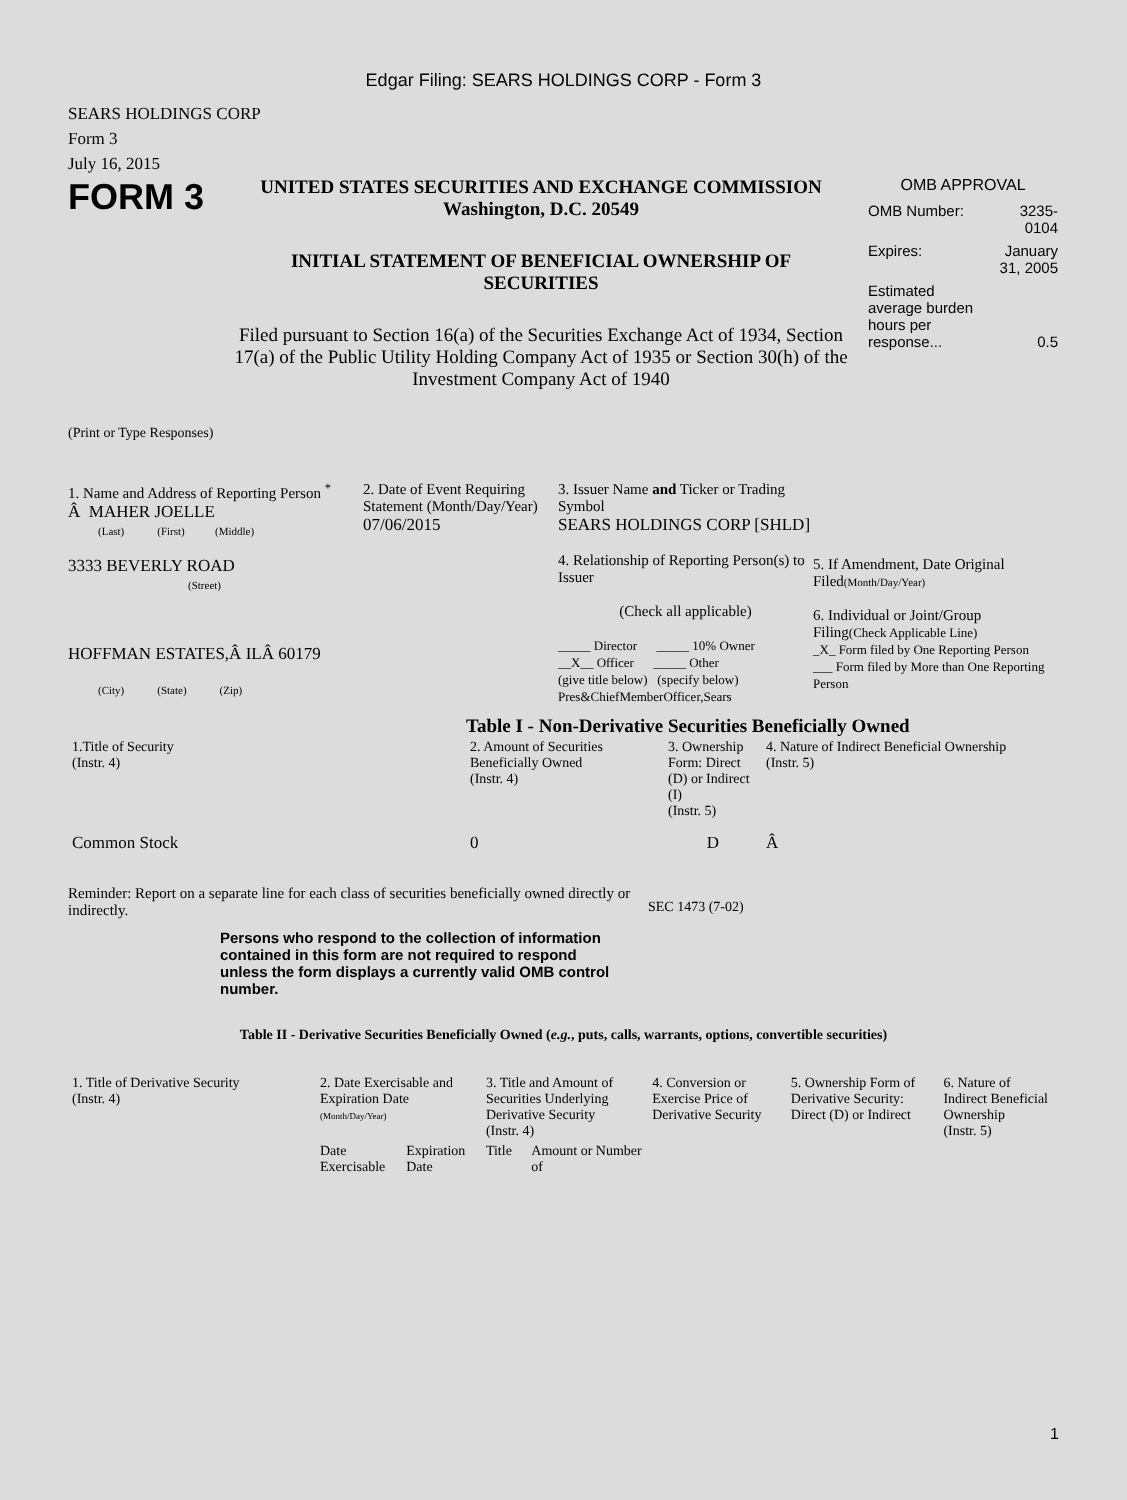Edgar Filing: SEARS HOLDINGS CORP - Form 3
SEARS HOLDINGS CORP
Form 3
July 16, 2015
FORM 3
UNITED STATES SECURITIES AND EXCHANGE COMMISSION
Washington, D.C. 20549
INITIAL STATEMENT OF BENEFICIAL OWNERSHIP OF SECURITIES
Filed pursuant to Section 16(a) of the Securities Exchange Act of 1934, Section 17(a) of the Public Utility Holding Company Act of 1935 or Section 30(h) of the Investment Company Act of 1940
OMB APPROVAL
| OMB Number: | 3235-0104 |
| Expires: | January 31, 2005 |
| Estimated average burden hours per response... | 0.5 |
(Print or Type Responses)
1. Name and Address of Reporting Person <sup>*</sup>
Â MAHER JOELLE
(Last) (First) (Middle)
3333 BEVERLY ROAD
(Street)
HOFFMAN ESTATES,Â ILÂ 60179
(City) (State) (Zip)
2. Date of Event Requiring Statement (Month/Day/Year)
07/06/2015
3. Issuer Name and Ticker or Trading Symbol
SEARS HOLDINGS CORP [SHLD]
4. Relationship of Reporting Person(s) to Issuer
(Check all applicable)
_____ Director _____ 10% Owner
__X__ Officer _____ Other
(give title below) (specify below)
Pres&ChiefMemberOfficer,Sears
5. If Amendment, Date Original Filed(Month/Day/Year)
6. Individual or Joint/Group Filing(Check Applicable Line)
_X_ Form filed by One Reporting Person
___ Form filed by More than One Reporting Person
Table I - Non-Derivative Securities Beneficially Owned
| 1.Title of Security (Instr. 4) | 2. Amount of Securities Beneficially Owned (Instr. 4) | 3. Ownership Form: Direct (D) or Indirect (I) (Instr. 5) | 4. Nature of Indirect Beneficial Ownership (Instr. 5) |
| --- | --- | --- | --- |
| Common Stock | 0 | D | Â |
Reminder: Report on a separate line for each class of securities beneficially owned directly or indirectly.
SEC 1473 (7-02)
Persons who respond to the collection of information contained in this form are not required to respond unless the form displays a currently valid OMB control number.
Table II - Derivative Securities Beneficially Owned (e.g., puts, calls, warrants, options, convertible securities)
| 1. Title of Derivative Security (Instr. 4) | 2. Date Exercisable and Expiration Date (Month/Day/Year) | | 3. Title and Amount of Securities Underlying Derivative Security (Instr. 4) | | 4. Conversion or Exercise Price of Derivative Security | 5. Ownership Form of Derivative Security: Direct (D) or Indirect | 6. Nature of Indirect Beneficial Ownership (Instr. 5) |
| --- | --- | --- | --- | --- | --- | --- | --- |
| | Date Exercisable | Expiration Date | Title | Amount or Number of | | | |
1